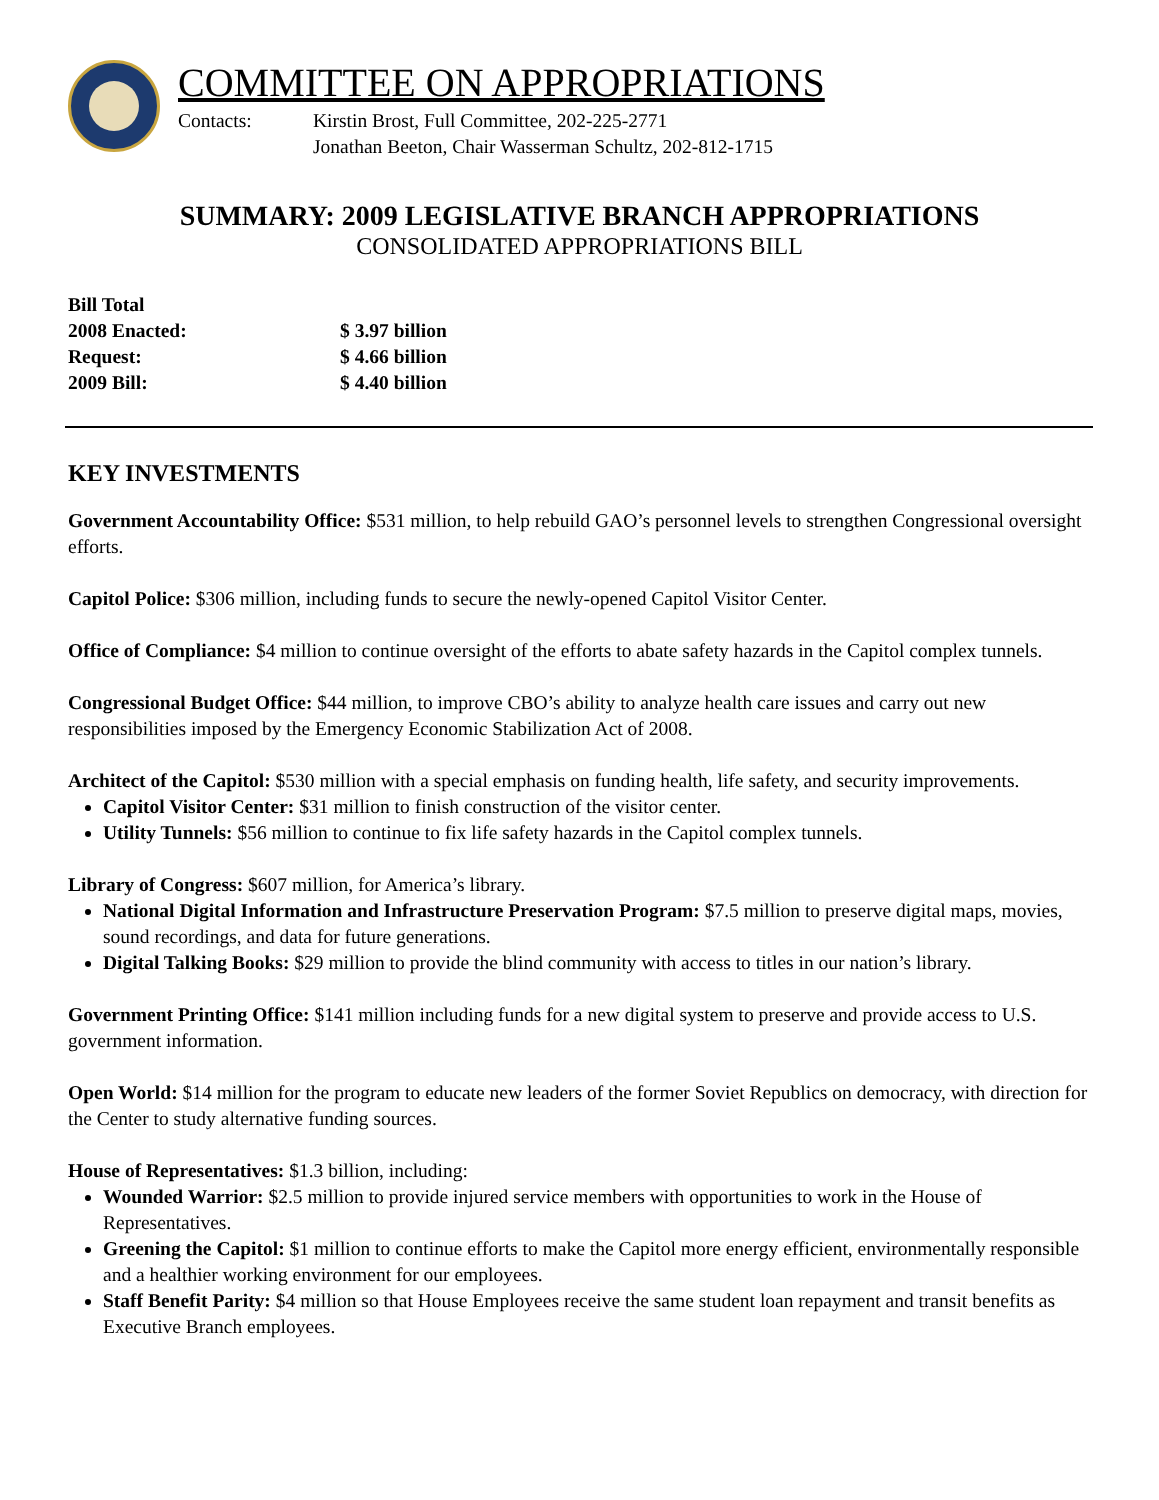COMMITTEE ON APPROPRIATIONS
Contacts: Kirstin Brost, Full Committee, 202-225-2771
Jonathan Beeton, Chair Wasserman Schultz, 202-812-1715
SUMMARY: 2009 LEGISLATIVE BRANCH APPROPRIATIONS
CONSOLIDATED APPROPRIATIONS BILL
Bill Total
2008 Enacted: $ 3.97 billion
Request: $ 4.66 billion
2009 Bill: $ 4.40 billion
KEY INVESTMENTS
Government Accountability Office: $531 million, to help rebuild GAO’s personnel levels to strengthen Congressional oversight efforts.
Capitol Police: $306 million, including funds to secure the newly-opened Capitol Visitor Center.
Office of Compliance: $4 million to continue oversight of the efforts to abate safety hazards in the Capitol complex tunnels.
Congressional Budget Office: $44 million, to improve CBO’s ability to analyze health care issues and carry out new responsibilities imposed by the Emergency Economic Stabilization Act of 2008.
Architect of the Capitol: $530 million with a special emphasis on funding health, life safety, and security improvements.
Capitol Visitor Center: $31 million to finish construction of the visitor center.
Utility Tunnels: $56 million to continue to fix life safety hazards in the Capitol complex tunnels.
Library of Congress: $607 million, for America’s library.
National Digital Information and Infrastructure Preservation Program: $7.5 million to preserve digital maps, movies, sound recordings, and data for future generations.
Digital Talking Books: $29 million to provide the blind community with access to titles in our nation’s library.
Government Printing Office: $141 million including funds for a new digital system to preserve and provide access to U.S. government information.
Open World: $14 million for the program to educate new leaders of the former Soviet Republics on democracy, with direction for the Center to study alternative funding sources.
House of Representatives: $1.3 billion, including:
Wounded Warrior: $2.5 million to provide injured service members with opportunities to work in the House of Representatives.
Greening the Capitol: $1 million to continue efforts to make the Capitol more energy efficient, environmentally responsible and a healthier working environment for our employees.
Staff Benefit Parity: $4 million so that House Employees receive the same student loan repayment and transit benefits as Executive Branch employees.